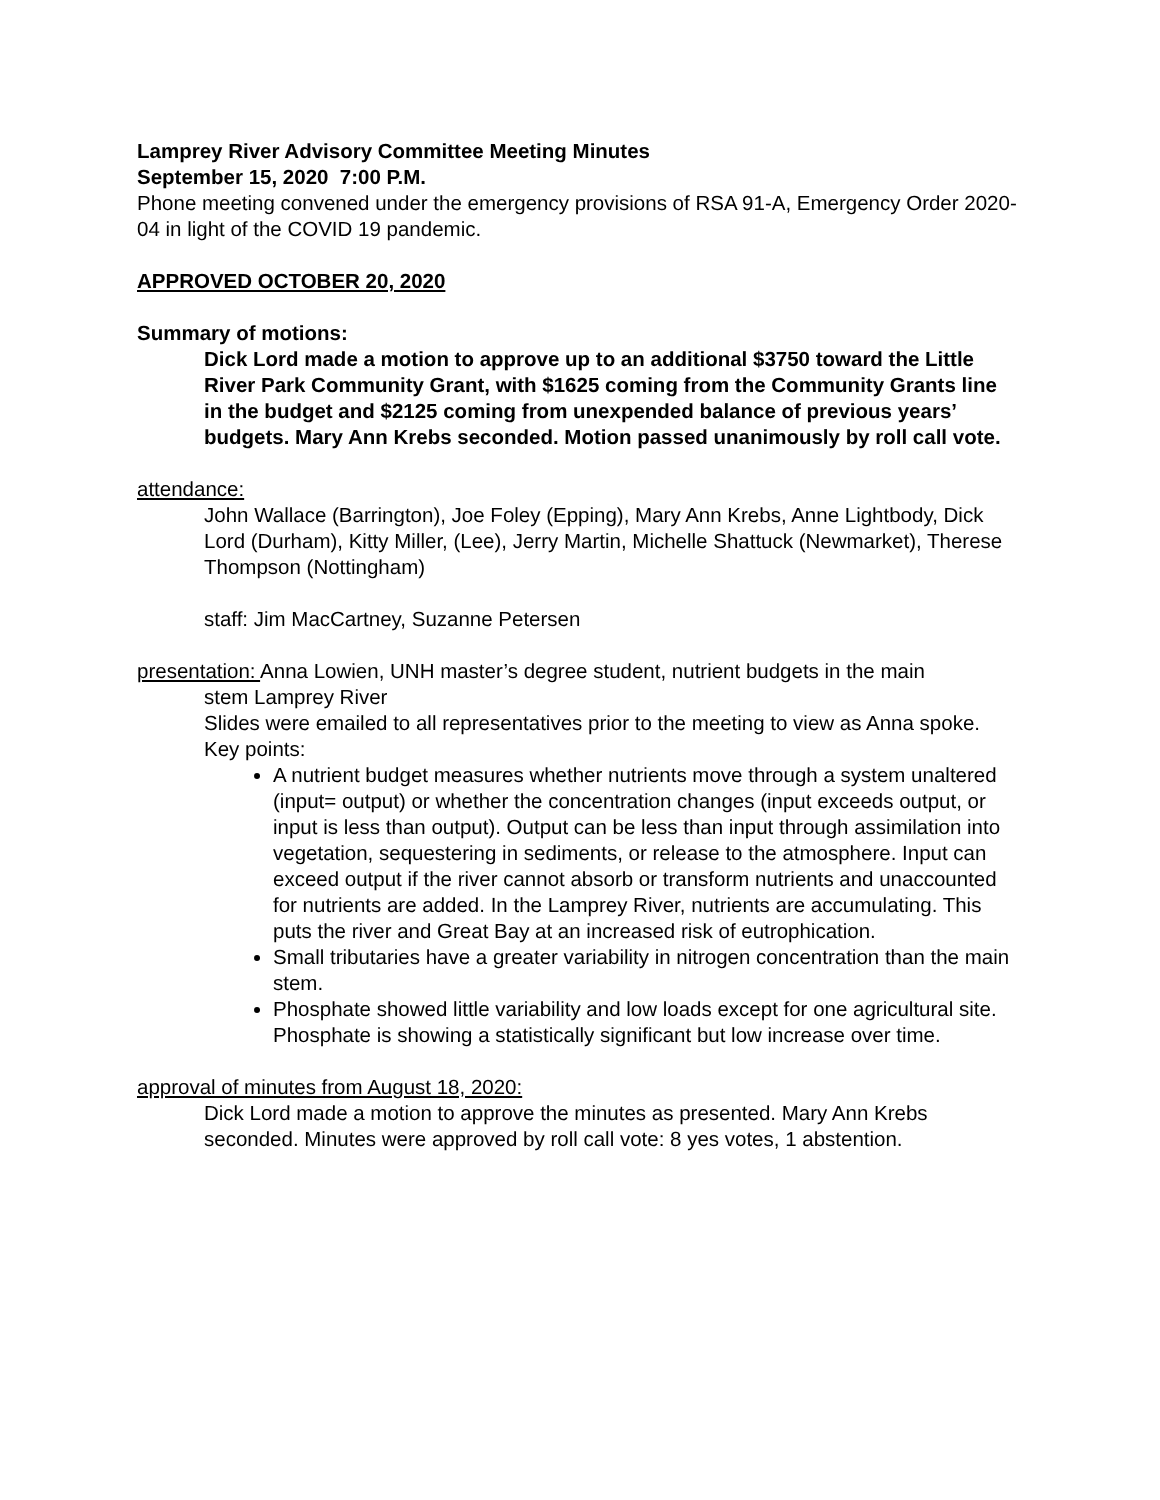Lamprey River Advisory Committee Meeting Minutes
September 15, 2020 7:00 P.M.
Phone meeting convened under the emergency provisions of RSA 91-A, Emergency Order 2020-04 in light of the COVID 19 pandemic.
APPROVED OCTOBER 20, 2020
Summary of motions:
Dick Lord made a motion to approve up to an additional $3750 toward the Little River Park Community Grant, with $1625 coming from the Community Grants line in the budget and $2125 coming from unexpended balance of previous years’ budgets. Mary Ann Krebs seconded. Motion passed unanimously by roll call vote.
attendance:
John Wallace (Barrington), Joe Foley (Epping), Mary Ann Krebs, Anne Lightbody, Dick Lord (Durham), Kitty Miller, (Lee), Jerry Martin, Michelle Shattuck (Newmarket), Therese Thompson (Nottingham)
staff: Jim MacCartney, Suzanne Petersen
presentation: Anna Lowien, UNH master’s degree student, nutrient budgets in the main
stem Lamprey River
Slides were emailed to all representatives prior to the meeting to view as Anna spoke.
Key points:
A nutrient budget measures whether nutrients move through a system unaltered (input= output) or whether the concentration changes (input exceeds output, or input is less than output). Output can be less than input through assimilation into vegetation, sequestering in sediments, or release to the atmosphere. Input can exceed output if the river cannot absorb or transform nutrients and unaccounted for nutrients are added. In the Lamprey River, nutrients are accumulating. This puts the river and Great Bay at an increased risk of eutrophication.
Small tributaries have a greater variability in nitrogen concentration than the main stem.
Phosphate showed little variability and low loads except for one agricultural site. Phosphate is showing a statistically significant but low increase over time.
approval of minutes from August 18, 2020:
Dick Lord made a motion to approve the minutes as presented. Mary Ann Krebs seconded. Minutes were approved by roll call vote: 8 yes votes, 1 abstention.